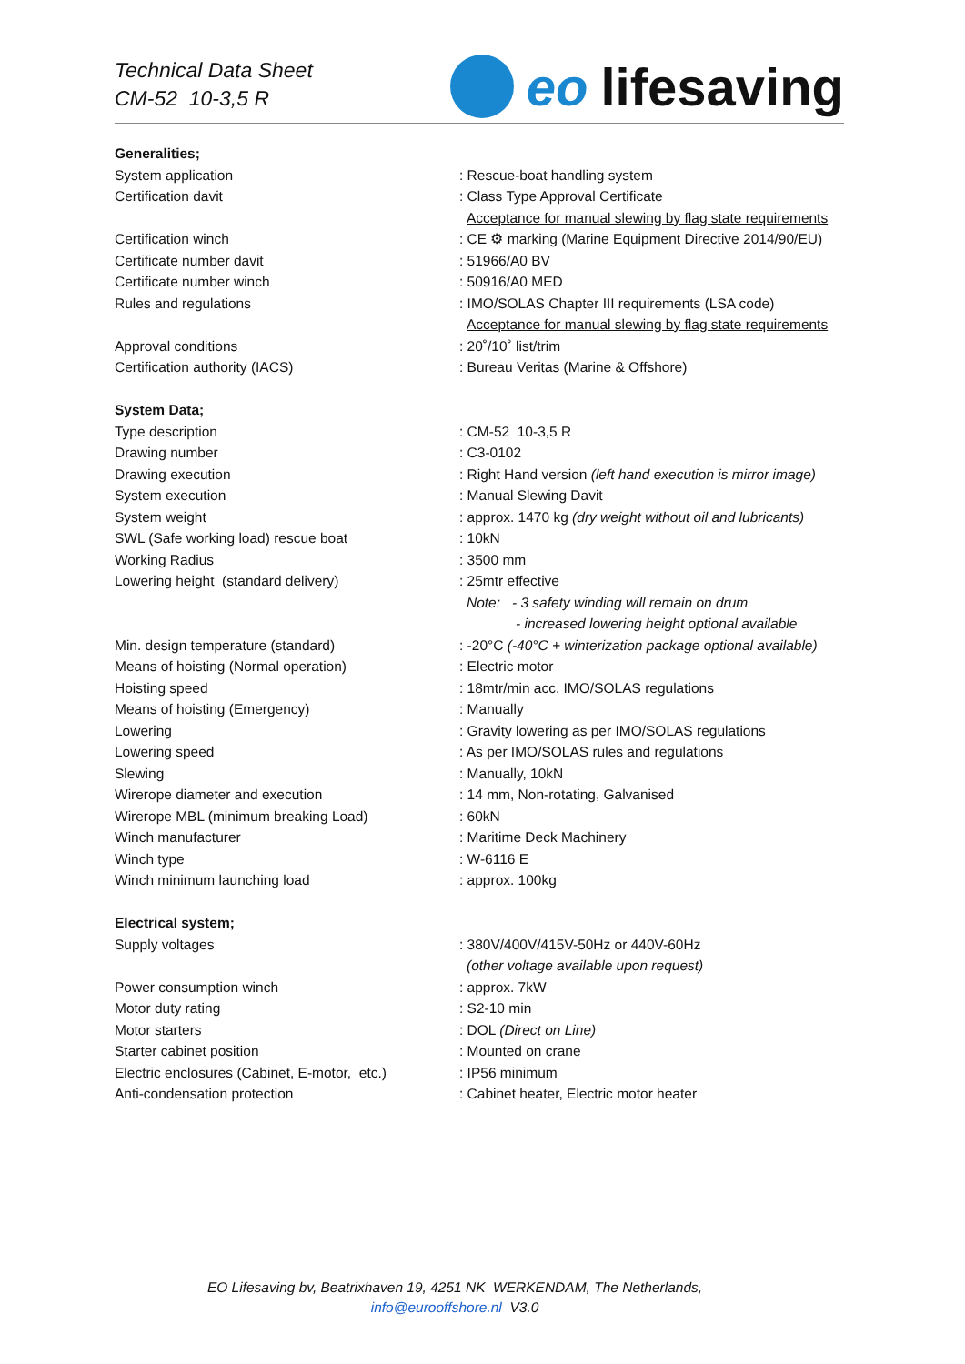Technical Data Sheet
CM-52 10-3,5 R
eo lifesaving
| Generalities; | |
| System application | : Rescue-boat handling system |
| Certification davit | : Class Type Approval Certificate |
| | Acceptance for manual slewing by flag state requirements |
| Certification winch | : CE ⚙ marking (Marine Equipment Directive 2014/90/EU) |
| Certificate number davit | : 51966/A0 BV |
| Certificate number winch | : 50916/A0 MED |
| Rules and regulations | : IMO/SOLAS Chapter III requirements (LSA code) |
| | Acceptance for manual slewing by flag state requirements |
| Approval conditions | : 20˚/10˚ list/trim |
| Certification authority (IACS) | : Bureau Veritas (Marine & Offshore) |
| System Data; | |
| Type description | : CM-52 10-3,5 R |
| Drawing number | : C3-0102 |
| Drawing execution | : Right Hand version (left hand execution is mirror image) |
| System execution | : Manual Slewing Davit |
| System weight | : approx. 1470 kg (dry weight without oil and lubricants) |
| SWL (Safe working load) rescue boat | : 10kN |
| Working Radius | : 3500 mm |
| Lowering height (standard delivery) | : 25mtr effective |
| | Note: - 3 safety winding will remain on drum |
| | - increased lowering height optional available |
| Min. design temperature (standard) | : -20°C (-40°C + winterization package optional available) |
| Means of hoisting (Normal operation) | : Electric motor |
| Hoisting speed | : 18mtr/min acc. IMO/SOLAS regulations |
| Means of hoisting (Emergency) | : Manually |
| Lowering | : Gravity lowering as per IMO/SOLAS regulations |
| Lowering speed | : As per IMO/SOLAS rules and regulations |
| Slewing | : Manually, 10kN |
| Wirerope diameter and execution | : 14 mm, Non-rotating, Galvanised |
| Wirerope MBL (minimum breaking Load) | : 60kN |
| Winch manufacturer | : Maritime Deck Machinery |
| Winch type | : W-6116 E |
| Winch minimum launching load | : approx. 100kg |
| Electrical system; | |
| Supply voltages | : 380V/400V/415V-50Hz or 440V-60Hz |
| | (other voltage available upon request) |
| Power consumption winch | : approx. 7kW |
| Motor duty rating | : S2-10 min |
| Motor starters | : DOL (Direct on Line) |
| Starter cabinet position | : Mounted on crane |
| Electric enclosures (Cabinet, E-motor, etc.) | : IP56 minimum |
| Anti-condensation protection | : Cabinet heater, Electric motor heater |
EO Lifesaving bv, Beatrixhaven 19, 4251 NK WERKENDAM, The Netherlands,
info@eurooffshore.nl V3.0